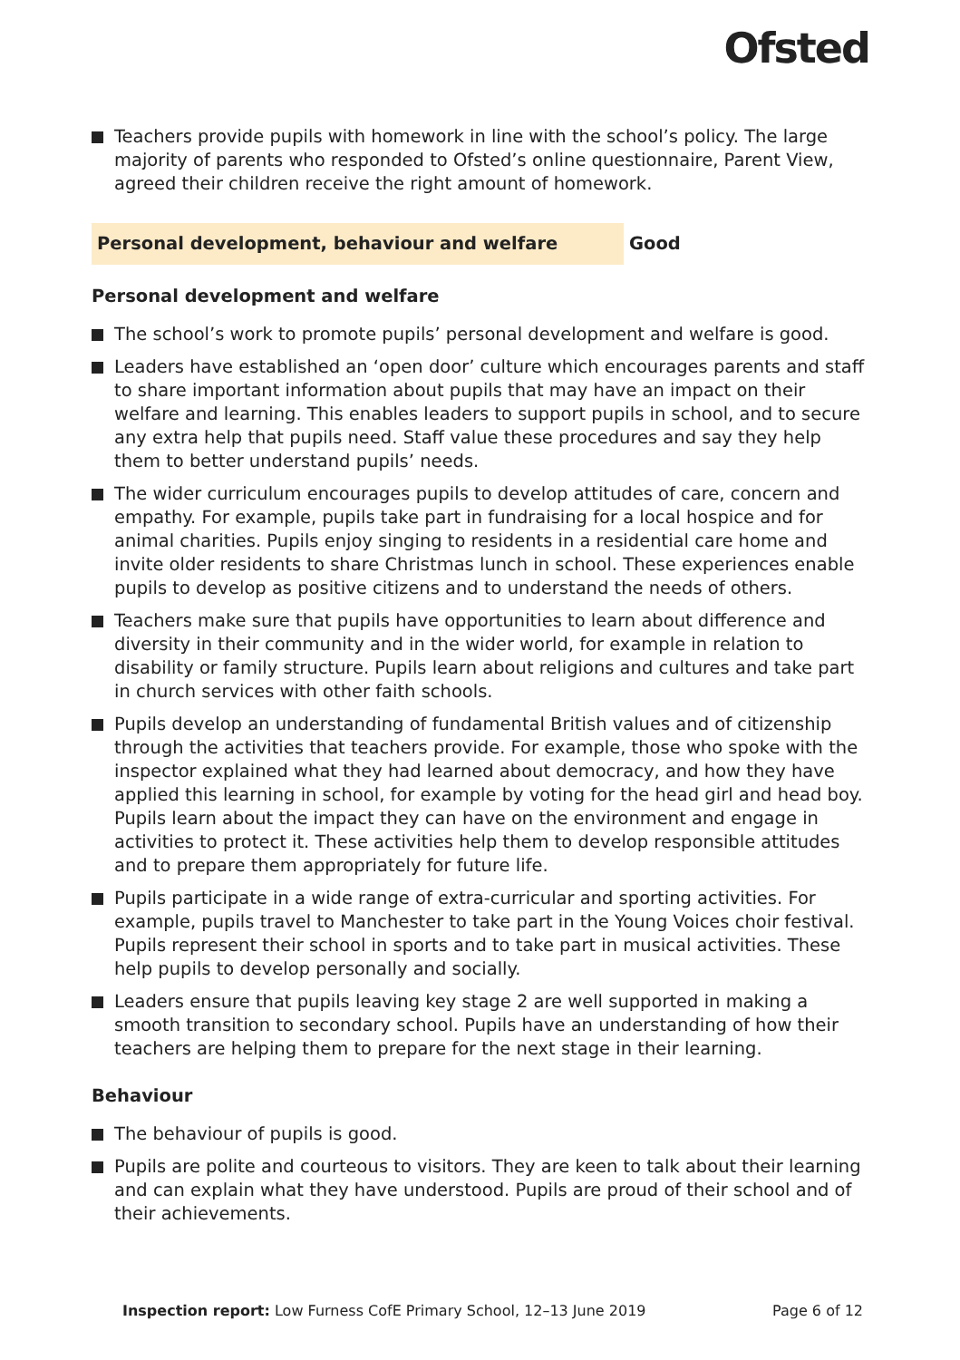Ofsted
Teachers provide pupils with homework in line with the school’s policy. The large majority of parents who responded to Ofsted’s online questionnaire, Parent View, agreed their children receive the right amount of homework.
Personal development, behaviour and welfare Good
Personal development and welfare
The school’s work to promote pupils’ personal development and welfare is good.
Leaders have established an ‘open door’ culture which encourages parents and staff to share important information about pupils that may have an impact on their welfare and learning. This enables leaders to support pupils in school, and to secure any extra help that pupils need. Staff value these procedures and say they help them to better understand pupils’ needs.
The wider curriculum encourages pupils to develop attitudes of care, concern and empathy. For example, pupils take part in fundraising for a local hospice and for animal charities. Pupils enjoy singing to residents in a residential care home and invite older residents to share Christmas lunch in school. These experiences enable pupils to develop as positive citizens and to understand the needs of others.
Teachers make sure that pupils have opportunities to learn about difference and diversity in their community and in the wider world, for example in relation to disability or family structure. Pupils learn about religions and cultures and take part in church services with other faith schools.
Pupils develop an understanding of fundamental British values and of citizenship through the activities that teachers provide. For example, those who spoke with the inspector explained what they had learned about democracy, and how they have applied this learning in school, for example by voting for the head girl and head boy. Pupils learn about the impact they can have on the environment and engage in activities to protect it. These activities help them to develop responsible attitudes and to prepare them appropriately for future life.
Pupils participate in a wide range of extra-curricular and sporting activities. For example, pupils travel to Manchester to take part in the Young Voices choir festival. Pupils represent their school in sports and to take part in musical activities. These help pupils to develop personally and socially.
Leaders ensure that pupils leaving key stage 2 are well supported in making a smooth transition to secondary school. Pupils have an understanding of how their teachers are helping them to prepare for the next stage in their learning.
Behaviour
The behaviour of pupils is good.
Pupils are polite and courteous to visitors. They are keen to talk about their learning and can explain what they have understood. Pupils are proud of their school and of their achievements.
Inspection report: Low Furness CofE Primary School, 12–13 June 2019 Page 6 of 12